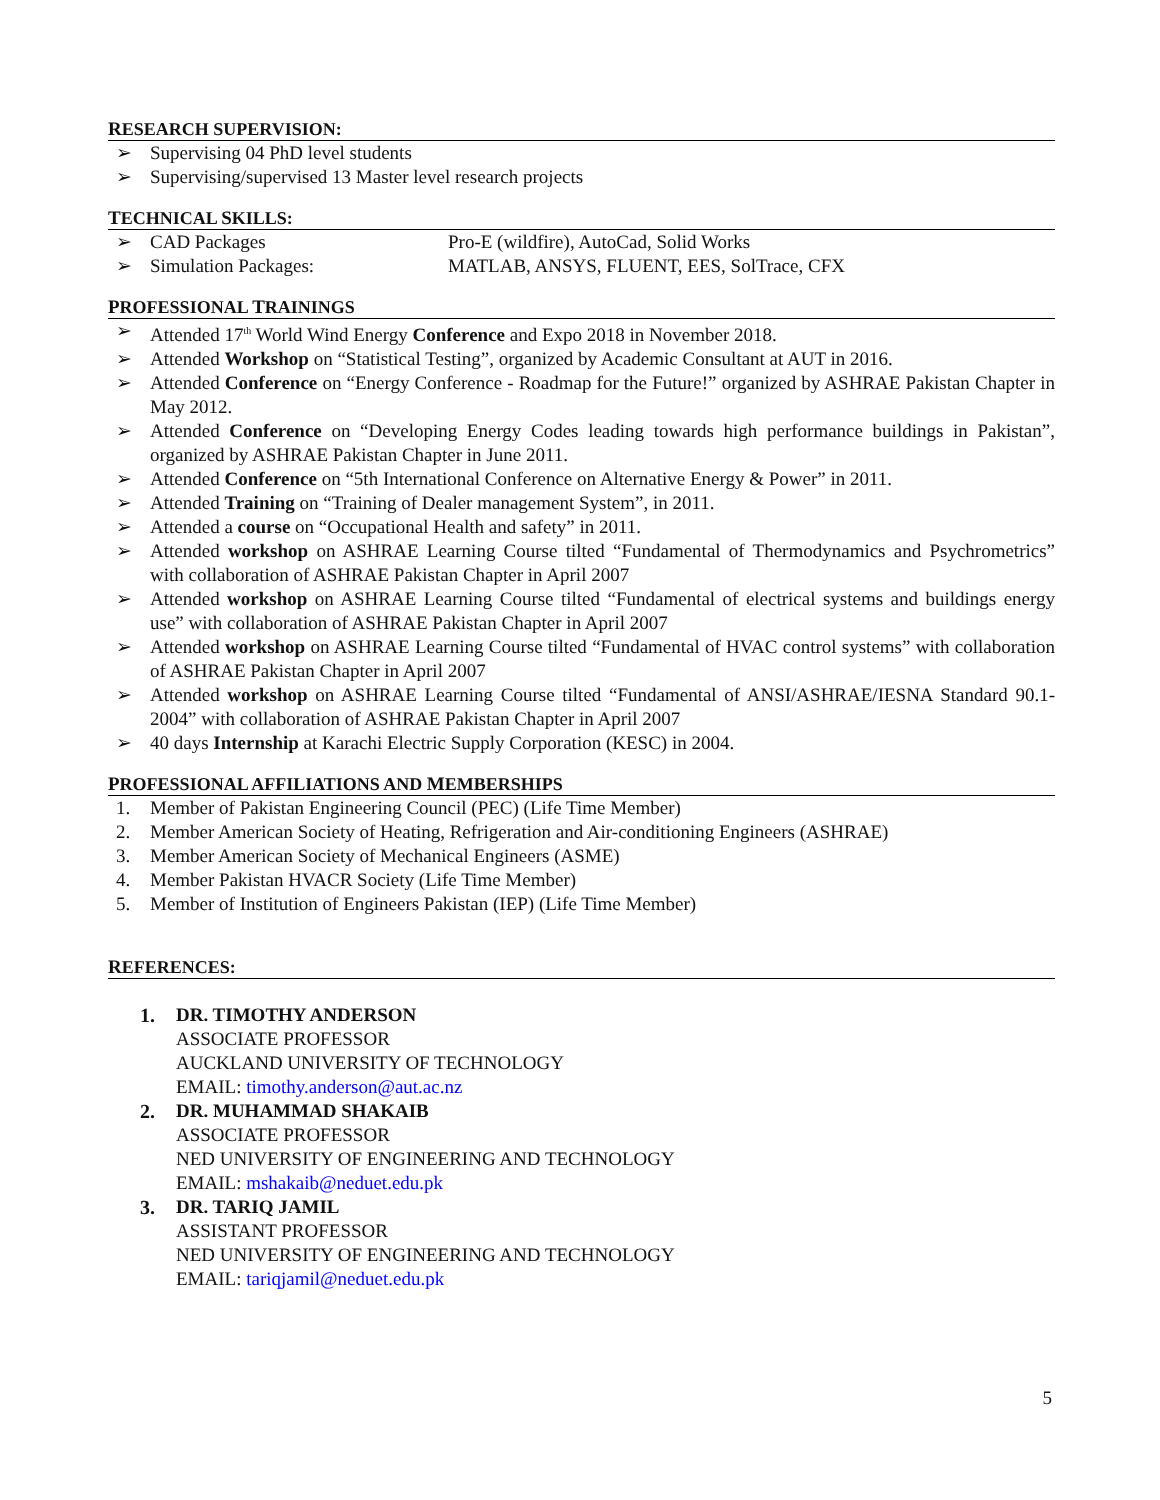RESEARCH SUPERVISION:
➢ Supervising 04 PhD level students
➢ Supervising/supervised 13 Master level research projects
TECHNICAL SKILLS:
➢ CAD Packages Pro-E (wildfire), AutoCad, Solid Works
➢ Simulation Packages: MATLAB, ANSYS, FLUENT, EES, SolTrace, CFX
PROFESSIONAL TRAININGS
➢ Attended 17<sup>th</sup> World Wind Energy Conference and Expo 2018 in November 2018.
➢ Attended Workshop on “Statistical Testing”, organized by Academic Consultant at AUT in 2016.
➢ Attended Conference on “Energy Conference - Roadmap for the Future!” organized by ASHRAE Pakistan Chapter in May 2012.
➢ Attended Conference on “Developing Energy Codes leading towards high performance buildings in Pakistan”, organized by ASHRAE Pakistan Chapter in June 2011.
➢ Attended Conference on “5th International Conference on Alternative Energy & Power” in 2011.
➢ Attended Training on “Training of Dealer management System”, in 2011.
➢ Attended a course on “Occupational Health and safety” in 2011.
➢ Attended workshop on ASHRAE Learning Course tilted “Fundamental of Thermodynamics and Psychrometrics” with collaboration of ASHRAE Pakistan Chapter in April 2007
➢ Attended workshop on ASHRAE Learning Course tilted “Fundamental of electrical systems and buildings energy use” with collaboration of ASHRAE Pakistan Chapter in April 2007
➢ Attended workshop on ASHRAE Learning Course tilted “Fundamental of HVAC control systems” with collaboration of ASHRAE Pakistan Chapter in April 2007
➢ Attended workshop on ASHRAE Learning Course tilted “Fundamental of ANSI/ASHRAE/IESNA Standard 90.1-2004” with collaboration of ASHRAE Pakistan Chapter in April 2007
➢ 40 days Internship at Karachi Electric Supply Corporation (KESC) in 2004.
PROFESSIONAL AFFILIATIONS AND MEMBERSHIPS
1. Member of Pakistan Engineering Council (PEC) (Life Time Member)
2. Member American Society of Heating, Refrigeration and Air-conditioning Engineers (ASHRAE)
3. Member American Society of Mechanical Engineers (ASME)
4. Member Pakistan HVACR Society (Life Time Member)
5. Member of Institution of Engineers Pakistan (IEP) (Life Time Member)
REFERENCES:
1. DR. TIMOTHY ANDERSON
ASSOCIATE PROFESSOR
AUCKLAND UNIVERSITY OF TECHNOLOGY
EMAIL: timothy.anderson@aut.ac.nz
2. DR. MUHAMMAD SHAKAIB
ASSOCIATE PROFESSOR
NED UNIVERSITY OF ENGINEERING AND TECHNOLOGY
EMAIL: mshakaib@neduet.edu.pk
3. DR. TARIQ JAMIL
ASSISTANT PROFESSOR
NED UNIVERSITY OF ENGINEERING AND TECHNOLOGY
EMAIL: tariqjamil@neduet.edu.pk
5